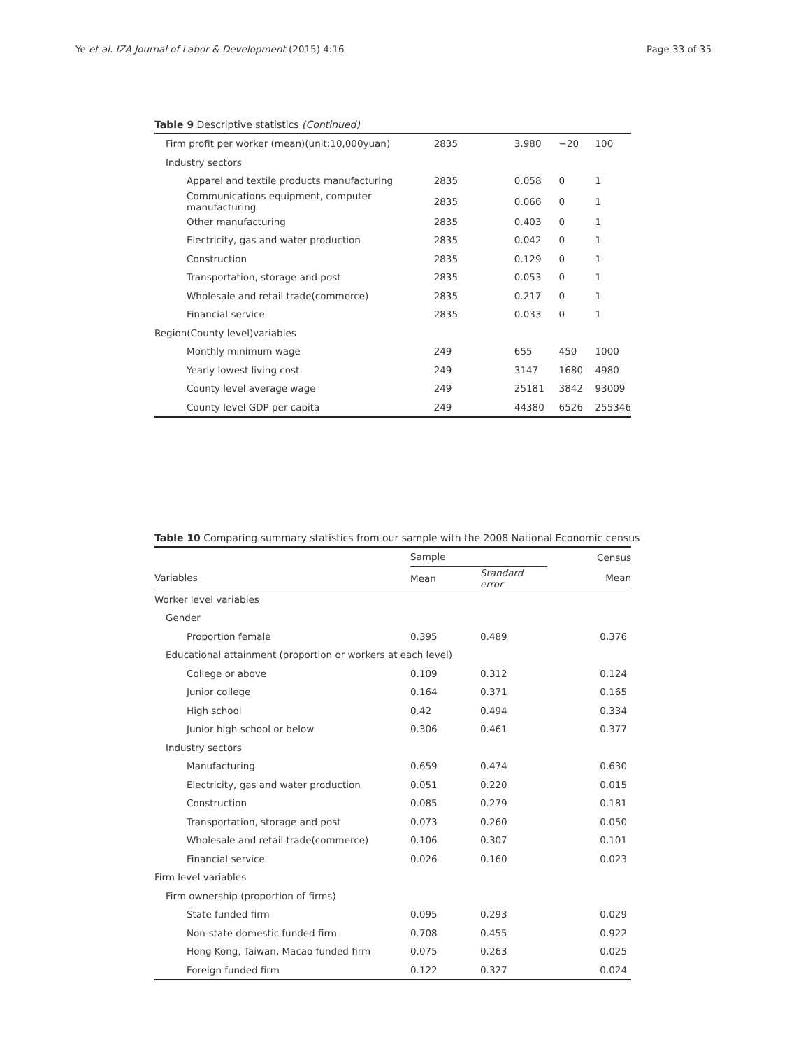Ye et al. IZA Journal of Labor & Development (2015) 4:16 Page 33 of 35
Table 9 Descriptive statistics (Continued)
| Firm profit per worker (mean)(unit:10,000yuan) | 2835 | 3.980 | −20 | 100 |
| Industry sectors | | | | |
| Apparel and textile products manufacturing | 2835 | 0.058 | 0 | 1 |
| Communications equipment, computer manufacturing | 2835 | 0.066 | 0 | 1 |
| Other manufacturing | 2835 | 0.403 | 0 | 1 |
| Electricity, gas and water production | 2835 | 0.042 | 0 | 1 |
| Construction | 2835 | 0.129 | 0 | 1 |
| Transportation, storage and post | 2835 | 0.053 | 0 | 1 |
| Wholesale and retail trade(commerce) | 2835 | 0.217 | 0 | 1 |
| Financial service | 2835 | 0.033 | 0 | 1 |
| Region(County level)variables | | | | |
| Monthly minimum wage | 249 | 655 | 450 | 1000 |
| Yearly lowest living cost | 249 | 3147 | 1680 | 4980 |
| County level average wage | 249 | 25181 | 3842 | 93009 |
| County level GDP per capita | 249 | 44380 | 6526 | 255346 |
Table 10 Comparing summary statistics from our sample with the 2008 National Economic census
| | Sample | | Census |
| --- | --- | --- | --- |
| Variables | Mean | Standard error | Mean |
| Worker level variables | | | |
| Gender | | | |
| Proportion female | 0.395 | 0.489 | 0.376 |
| Educational attainment (proportion or workers at each level) | | | |
| College or above | 0.109 | 0.312 | 0.124 |
| Junior college | 0.164 | 0.371 | 0.165 |
| High school | 0.42 | 0.494 | 0.334 |
| Junior high school or below | 0.306 | 0.461 | 0.377 |
| Industry sectors | | | |
| Manufacturing | 0.659 | 0.474 | 0.630 |
| Electricity, gas and water production | 0.051 | 0.220 | 0.015 |
| Construction | 0.085 | 0.279 | 0.181 |
| Transportation, storage and post | 0.073 | 0.260 | 0.050 |
| Wholesale and retail trade(commerce) | 0.106 | 0.307 | 0.101 |
| Financial service | 0.026 | 0.160 | 0.023 |
| Firm level variables | | | |
| Firm ownership (proportion of firms) | | | |
| State funded firm | 0.095 | 0.293 | 0.029 |
| Non-state domestic funded firm | 0.708 | 0.455 | 0.922 |
| Hong Kong, Taiwan, Macao funded firm | 0.075 | 0.263 | 0.025 |
| Foreign funded firm | 0.122 | 0.327 | 0.024 |